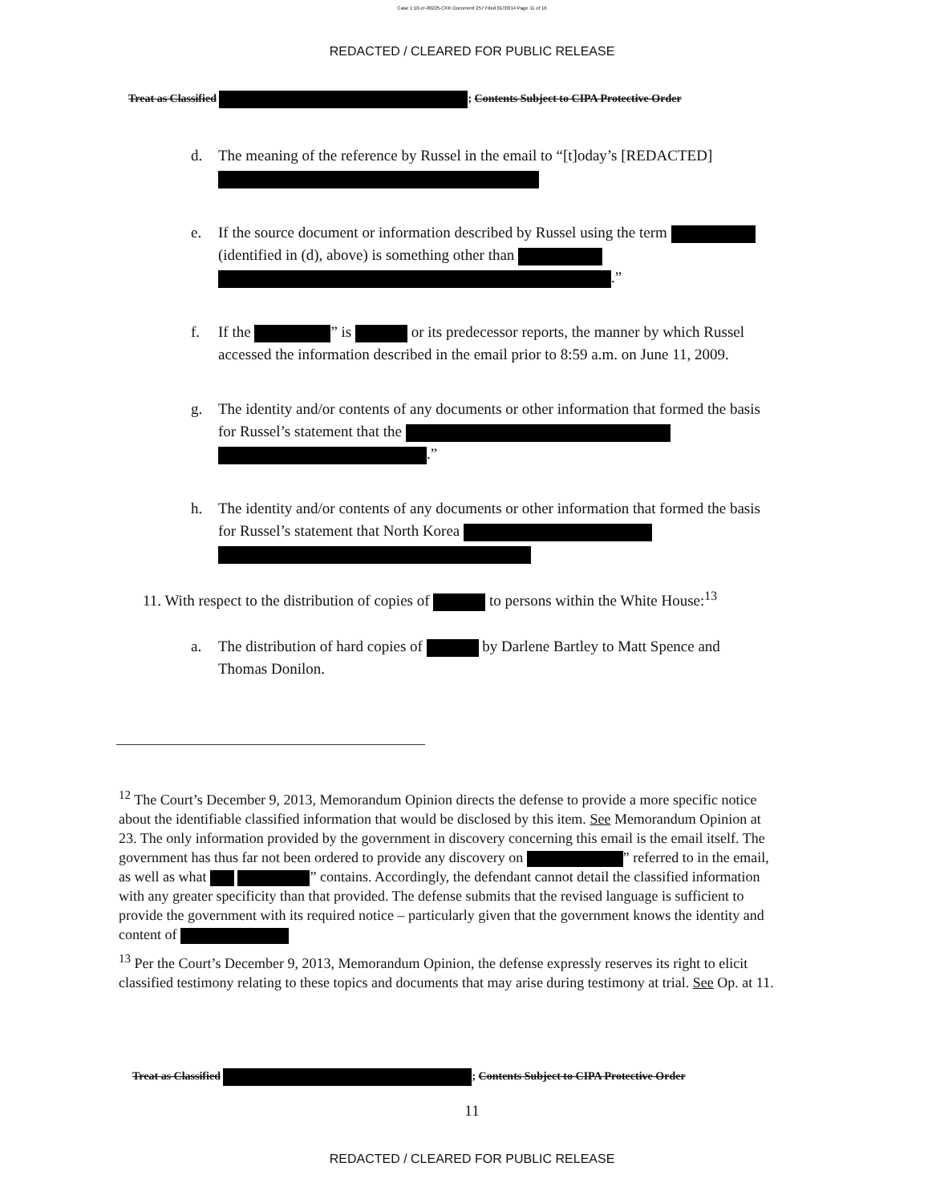Case 1:10-cr-00225-CKK Document 257 Filed 01/30/14 Page 11 of 16
REDACTED / CLEARED FOR PUBLIC RELEASE
Treat as Classified ; Contents Subject to CIPA Protective Order
d. The meaning of the reference by Russel in the email to “[t]oday’s [REDACTED]
e. If the source document or information described by Russel using the term (identified in (d), above) is something other than .”
f. If the ” is or its predecessor reports, the manner by which Russel accessed the information described in the email prior to 8:59 a.m. on June 11, 2009.
g. The identity and/or contents of any documents or other information that formed the basis for Russel’s statement that the .”
h. The identity and/or contents of any documents or other information that formed the basis for Russel’s statement that North Korea
11. With respect to the distribution of copies of to persons within the White House:<sup>13</sup>
a. The distribution of hard copies of by Darlene Bartley to Matt Spence and Thomas Donilon.
<sup>12</sup> The Court’s December 9, 2013, Memorandum Opinion directs the defense to provide a more specific notice about the identifiable classified information that would be disclosed by this item. See Memorandum Opinion at 23. The only information provided by the government in discovery concerning this email is the email itself. The government has thus far not been ordered to provide any discovery on ” referred to in the email, as well as what ” contains. Accordingly, the defendant cannot detail the classified information with any greater specificity than that provided. The defense submits that the revised language is sufficient to provide the government with its required notice – particularly given that the government knows the identity and content of
<sup>13</sup> Per the Court’s December 9, 2013, Memorandum Opinion, the defense expressly reserves its right to elicit classified testimony relating to these topics and documents that may arise during testimony at trial. See Op. at 11.
Treat as Classified ; Contents Subject to CIPA Protective Order
11
REDACTED / CLEARED FOR PUBLIC RELEASE